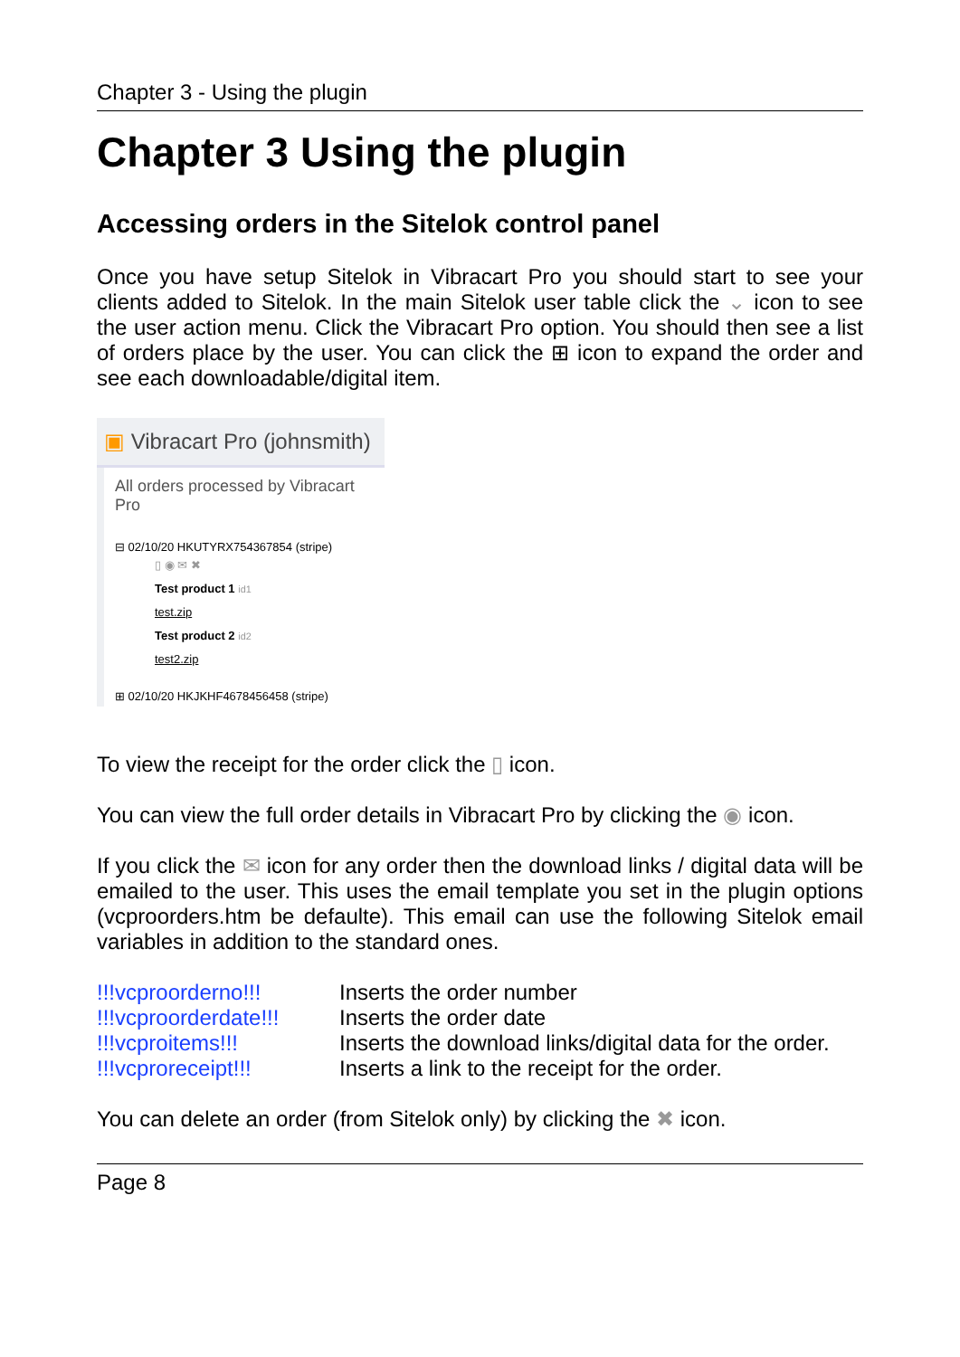Chapter 3 - Using the plugin
Chapter 3 Using the plugin
Accessing orders in the Sitelok control panel
Once you have setup Sitelok in Vibracart Pro you should start to see your clients added to Sitelok. In the main Sitelok user table click the ⌄ icon to see the user action menu. Click the Vibracart Pro option. You should then see a list of orders place by the user. You can click the ⊞ icon to expand the order and see each downloadable/digital item.
▣ Vibracart Pro (johnsmith)
All orders processed by Vibracart Pro
⊟ 02/10/20 HKUTYRX754367854 (stripe)
▯ ◉ ✉ ✖
Test product 1 id1
test.zip
Test product 2 id2
test2.zip
⊞ 02/10/20 HKJKHF4678456458 (stripe)
To view the receipt for the order click the ▯ icon.
You can view the full order details in Vibracart Pro by clicking the ◉ icon.
If you click the ✉ icon for any order then the download links / digital data will be emailed to the user. This uses the email template you set in the plugin options (vcproorders.htm be defaulte). This email can use the following Sitelok email variables in addition to the standard ones.
| !!!vcproorderno!!! | Inserts the order number |
| !!!vcproorderdate!!! | Inserts the order date |
| !!!vcproitems!!! | Inserts the download links/digital data for the order. |
| !!!vcproreceipt!!! | Inserts a link to the receipt for the order. |
You can delete an order (from Sitelok only) by clicking the ✖ icon.
Page 8